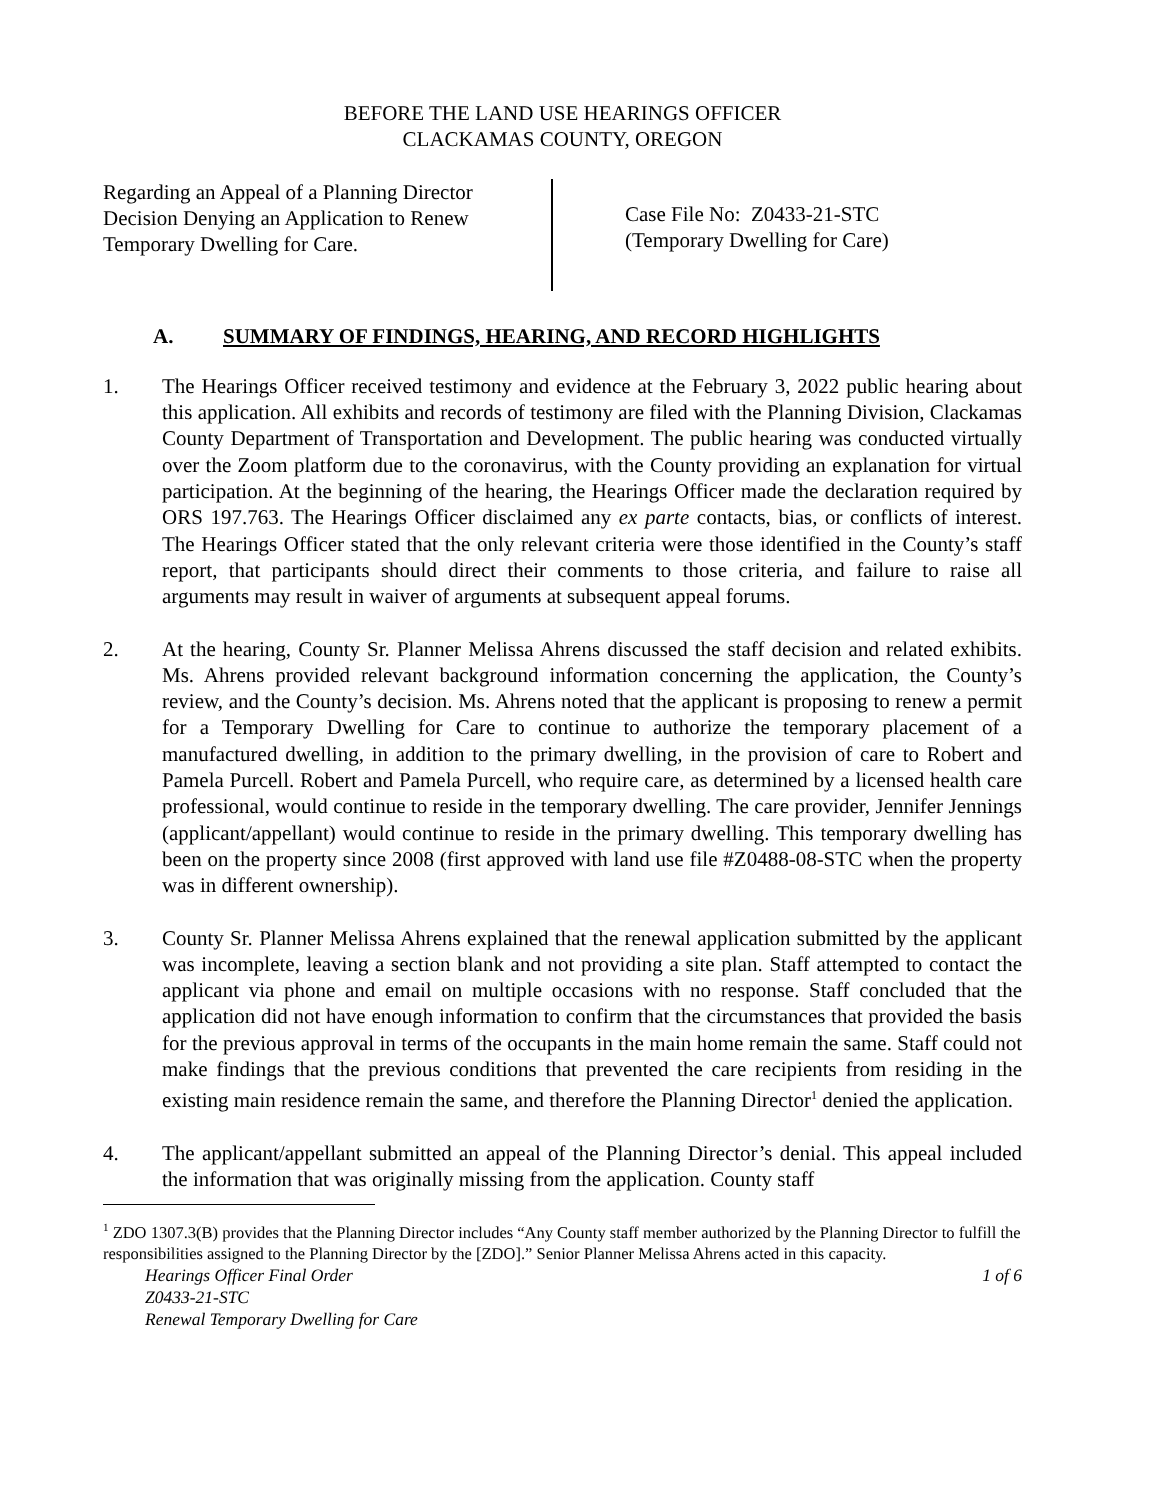BEFORE THE LAND USE HEARINGS OFFICER
CLACKAMAS COUNTY, OREGON
Regarding an Appeal of a Planning Director
Decision Denying an Application to Renew
Temporary Dwelling for Care.
Case File No: Z0433-21-STC
(Temporary Dwelling for Care)
A. SUMMARY OF FINDINGS, HEARING, AND RECORD HIGHLIGHTS
1. The Hearings Officer received testimony and evidence at the February 3, 2022 public hearing about this application. All exhibits and records of testimony are filed with the Planning Division, Clackamas County Department of Transportation and Development. The public hearing was conducted virtually over the Zoom platform due to the coronavirus, with the County providing an explanation for virtual participation. At the beginning of the hearing, the Hearings Officer made the declaration required by ORS 197.763. The Hearings Officer disclaimed any ex parte contacts, bias, or conflicts of interest. The Hearings Officer stated that the only relevant criteria were those identified in the County’s staff report, that participants should direct their comments to those criteria, and failure to raise all arguments may result in waiver of arguments at subsequent appeal forums.
2. At the hearing, County Sr. Planner Melissa Ahrens discussed the staff decision and related exhibits. Ms. Ahrens provided relevant background information concerning the application, the County’s review, and the County’s decision. Ms. Ahrens noted that the applicant is proposing to renew a permit for a Temporary Dwelling for Care to continue to authorize the temporary placement of a manufactured dwelling, in addition to the primary dwelling, in the provision of care to Robert and Pamela Purcell. Robert and Pamela Purcell, who require care, as determined by a licensed health care professional, would continue to reside in the temporary dwelling. The care provider, Jennifer Jennings (applicant/appellant) would continue to reside in the primary dwelling. This temporary dwelling has been on the property since 2008 (first approved with land use file #Z0488-08-STC when the property was in different ownership).
3. County Sr. Planner Melissa Ahrens explained that the renewal application submitted by the applicant was incomplete, leaving a section blank and not providing a site plan. Staff attempted to contact the applicant via phone and email on multiple occasions with no response. Staff concluded that the application did not have enough information to confirm that the circumstances that provided the basis for the previous approval in terms of the occupants in the main home remain the same. Staff could not make findings that the previous conditions that prevented the care recipients from residing in the existing main residence remain the same, and therefore the Planning Director<sup>1</sup> denied the application.
4. The applicant/appellant submitted an appeal of the Planning Director’s denial. This appeal included the information that was originally missing from the application. County staff
<sup>1</sup> ZDO 1307.3(B) provides that the Planning Director includes “Any County staff member authorized by the Planning Director to fulfill the responsibilities assigned to the Planning Director by the [ZDO].” Senior Planner Melissa Ahrens acted in this capacity.
Hearings Officer Final Order
Z0433-21-STC
Renewal Temporary Dwelling for Care
1 of 6